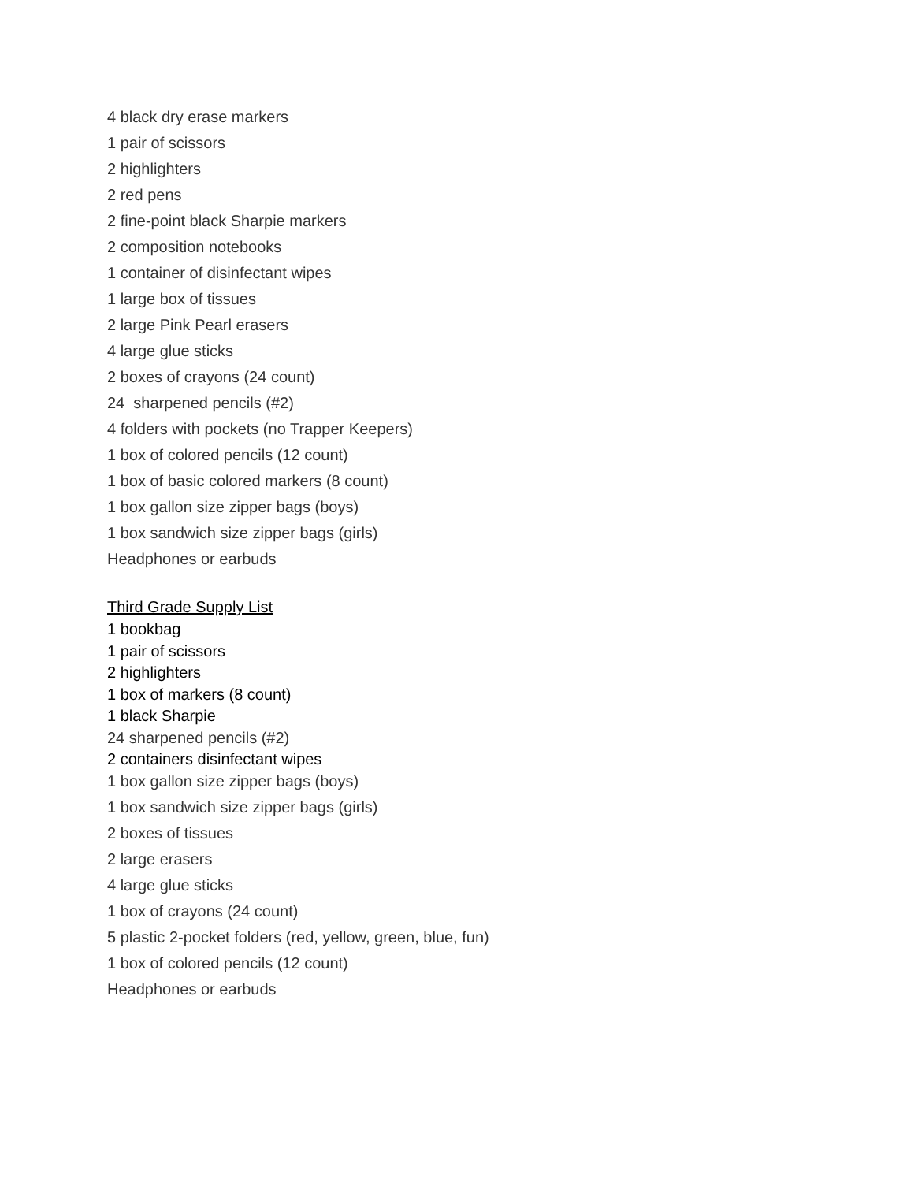4 black dry erase markers
1 pair of scissors
2 highlighters
2 red pens
2 fine-point black Sharpie markers
2 composition notebooks
1 container of disinfectant wipes
1 large box of tissues
2 large Pink Pearl erasers
4 large glue sticks
2 boxes of crayons (24 count)
24 sharpened pencils (#2)
4 folders with pockets (no Trapper Keepers)
1 box of colored pencils (12 count)
1 box of basic colored markers (8 count)
1 box gallon size zipper bags (boys)
1 box sandwich size zipper bags (girls)
Headphones or earbuds
Third Grade Supply List
1 bookbag
1 pair of scissors
2 highlighters
1 box of markers (8 count)
1 black Sharpie
24 sharpened pencils (#2)
2 containers disinfectant wipes
1 box gallon size zipper bags (boys)
1 box sandwich size zipper bags (girls)
2 boxes of tissues
2 large erasers
4 large glue sticks
1 box of crayons (24 count)
5 plastic 2-pocket folders (red, yellow, green, blue, fun)
1 box of colored pencils (12 count)
Headphones or earbuds